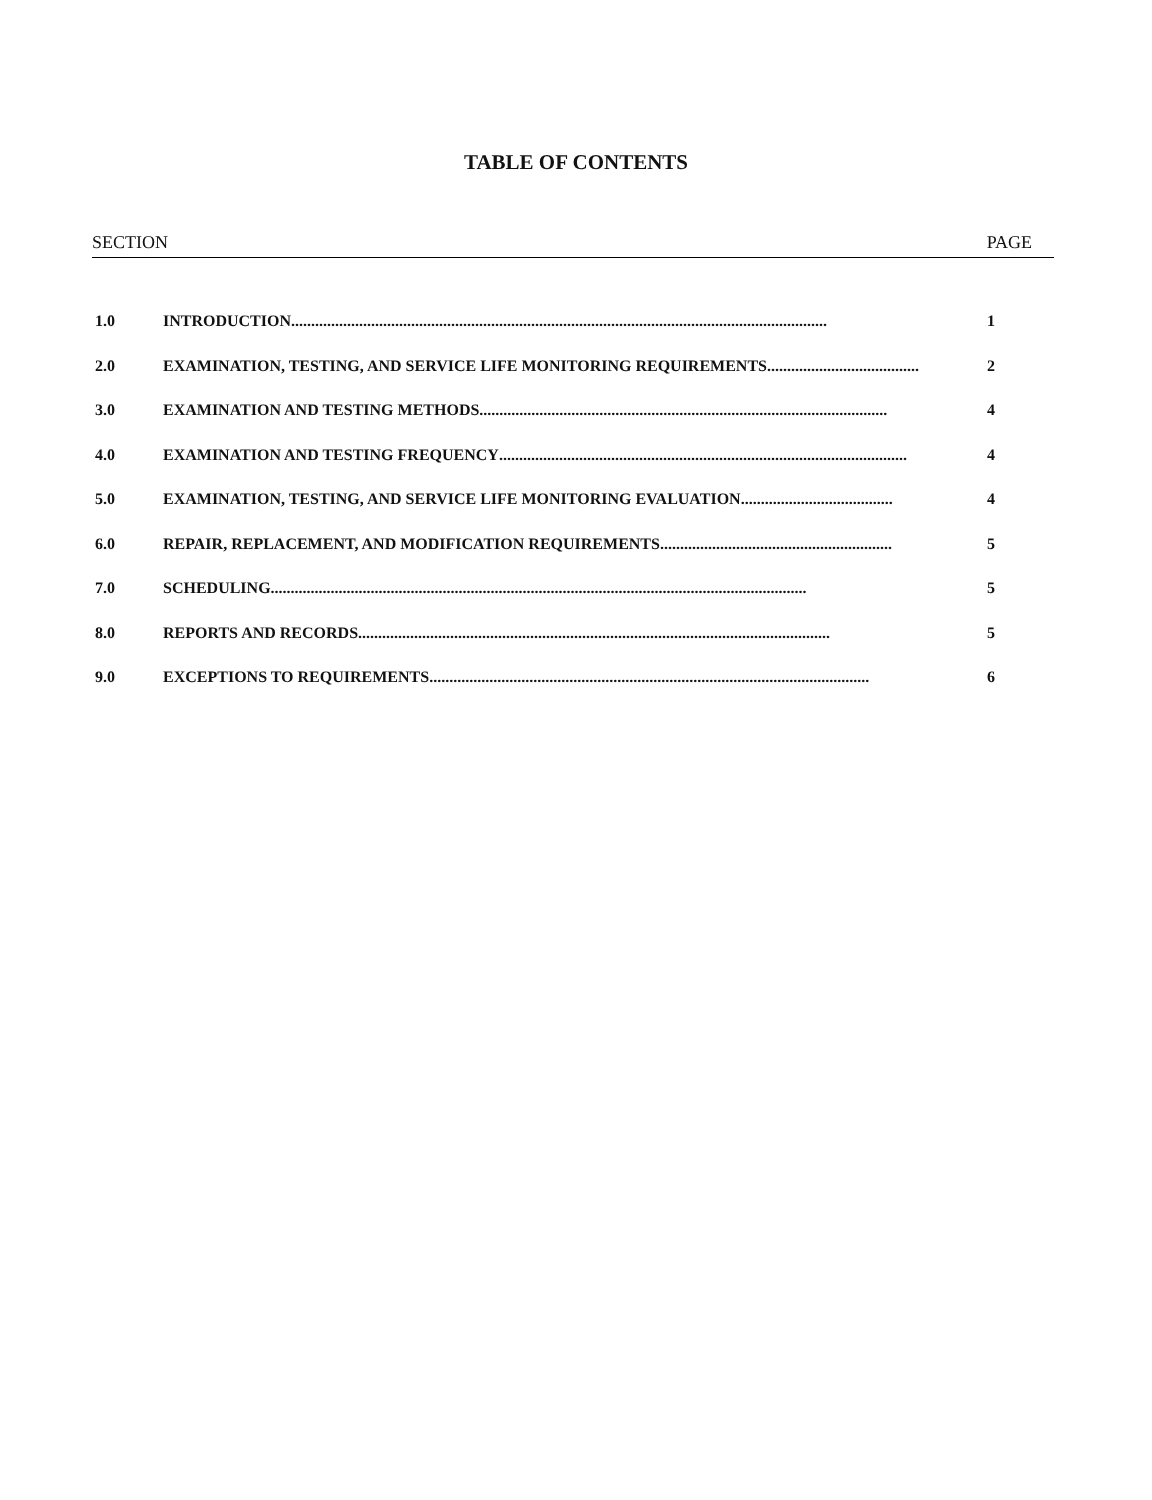TABLE OF CONTENTS
SECTION PAGE
1.0 INTRODUCTION...................................................................................................................................... 1
2.0 EXAMINATION, TESTING, AND SERVICE LIFE MONITORING REQUIREMENTS...................................... 2
3.0 EXAMINATION AND TESTING METHODS...................................................................................................... 4
4.0 EXAMINATION AND TESTING FREQUENCY...................................................................................................... 4
5.0 EXAMINATION, TESTING, AND SERVICE LIFE MONITORING EVALUATION...................................... 4
6.0 REPAIR, REPLACEMENT, AND MODIFICATION REQUIREMENTS.......................................................... 5
7.0 SCHEDULING...................................................................................................................................... 5
8.0 REPORTS AND RECORDS...................................................................................................................... 5
9.0 EXCEPTIONS TO REQUIREMENTS.............................................................................................................. 6